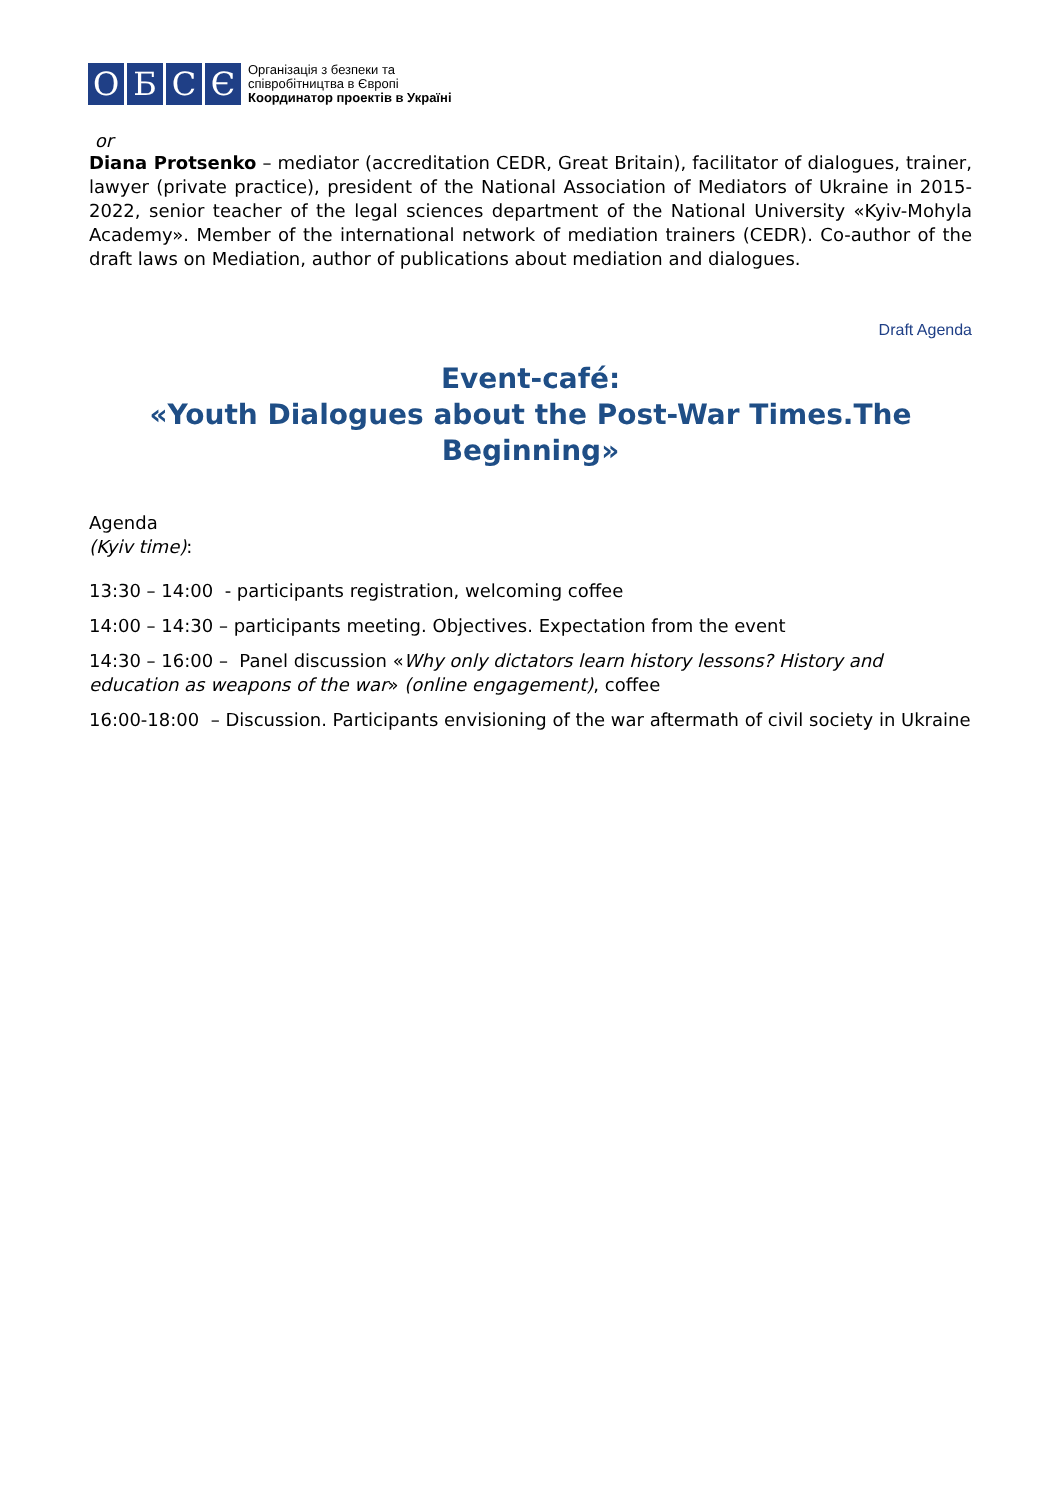О Б С Є
Організація з безпеки та
співробітництва в Європі
Координатор проектів в Україні
or
Diana Protsenko – mediator (accreditation CEDR, Great Britain), facilitator of dialogues, trainer, lawyer (private practice), president of the National Association of Mediators of Ukraine in 2015-2022, senior teacher of the legal sciences department of the National University «Kyiv-Mohyla Academy». Member of the international network of mediation trainers (CEDR). Co-author of the draft laws on Mediation, author of publications about mediation and dialogues.
Draft Agenda
Event-café:
«Youth Dialogues about the Post-War Times.The Beginning»
Agenda
(Kyiv time):
13:30 – 14:00 - participants registration, welcoming coffee
14:00 – 14:30 – participants meeting. Objectives. Expectation from the event
14:30 – 16:00 – Panel discussion «Why only dictators learn history lessons? History and education as weapons of the war» (online engagement), coffee
16:00-18:00 – Discussion. Participants envisioning of the war aftermath of civil society in Ukraine